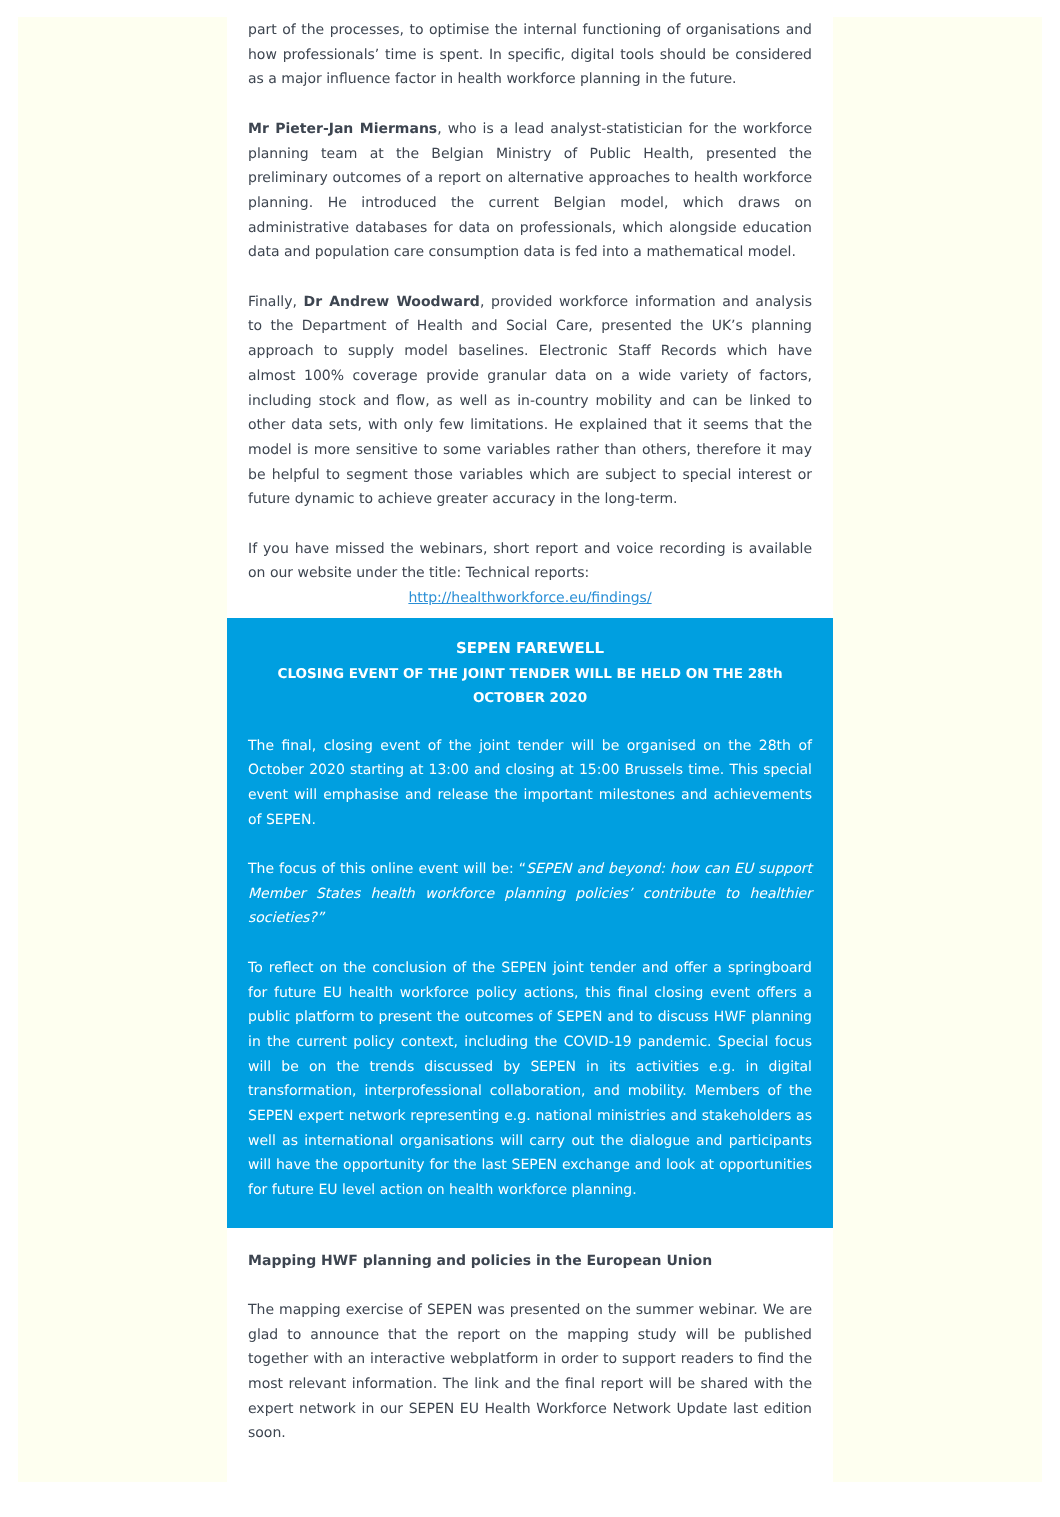part of the processes, to optimise the internal functioning of organisations and how professionals’ time is spent. In specific, digital tools should be considered as a major influence factor in health workforce planning in the future.
Mr Pieter-Jan Miermans, who is a lead analyst-statistician for the workforce planning team at the Belgian Ministry of Public Health, presented the preliminary outcomes of a report on alternative approaches to health workforce planning. He introduced the current Belgian model, which draws on administrative databases for data on professionals, which alongside education data and population care consumption data is fed into a mathematical model.
Finally, Dr Andrew Woodward, provided workforce information and analysis to the Department of Health and Social Care, presented the UK’s planning approach to supply model baselines. Electronic Staff Records which have almost 100% coverage provide granular data on a wide variety of factors, including stock and flow, as well as in-country mobility and can be linked to other data sets, with only few limitations. He explained that it seems that the model is more sensitive to some variables rather than others, therefore it may be helpful to segment those variables which are subject to special interest or future dynamic to achieve greater accuracy in the long-term.
If you have missed the webinars, short report and voice recording is available on our website under the title: Technical reports:
http://healthworkforce.eu/findings/
SEPEN FAREWELL
CLOSING EVENT OF THE JOINT TENDER WILL BE HELD ON THE 28th OCTOBER 2020
The final, closing event of the joint tender will be organised on the 28th of October 2020 starting at 13:00 and closing at 15:00 Brussels time. This special event will emphasise and release the important milestones and achievements of SEPEN.
The focus of this online event will be: “SEPEN and beyond: how can EU support Member States health workforce planning policies’ contribute to healthier societies?”
To reflect on the conclusion of the SEPEN joint tender and offer a springboard for future EU health workforce policy actions, this final closing event offers a public platform to present the outcomes of SEPEN and to discuss HWF planning in the current policy context, including the COVID-19 pandemic. Special focus will be on the trends discussed by SEPEN in its activities e.g. in digital transformation, interprofessional collaboration, and mobility. Members of the SEPEN expert network representing e.g. national ministries and stakeholders as well as international organisations will carry out the dialogue and participants will have the opportunity for the last SEPEN exchange and look at opportunities for future EU level action on health workforce planning.
Mapping HWF planning and policies in the European Union
The mapping exercise of SEPEN was presented on the summer webinar. We are glad to announce that the report on the mapping study will be published together with an interactive webplatform in order to support readers to find the most relevant information. The link and the final report will be shared with the expert network in our SEPEN EU Health Workforce Network Update last edition soon.